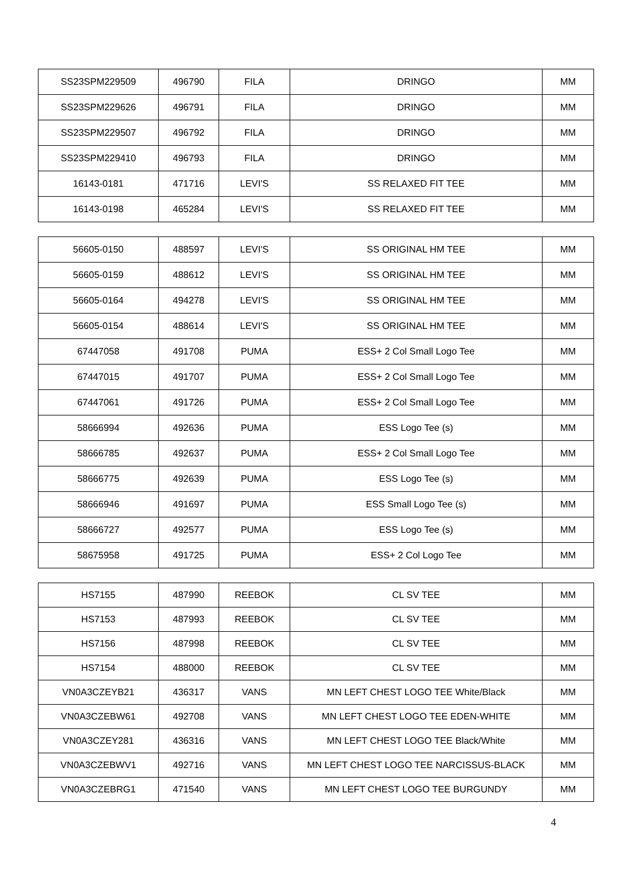| SS23SPM229509 | 496790 | FILA | DRINGO | MM |
| SS23SPM229626 | 496791 | FILA | DRINGO | MM |
| SS23SPM229507 | 496792 | FILA | DRINGO | MM |
| SS23SPM229410 | 496793 | FILA | DRINGO | MM |
| 16143-0181 | 471716 | LEVI'S | SS RELAXED FIT TEE | MM |
| 16143-0198 | 465284 | LEVI'S | SS RELAXED FIT TEE | MM |
| 56605-0150 | 488597 | LEVI'S | SS ORIGINAL HM TEE | MM |
| 56605-0159 | 488612 | LEVI'S | SS ORIGINAL HM TEE | MM |
| 56605-0164 | 494278 | LEVI'S | SS ORIGINAL HM TEE | MM |
| 56605-0154 | 488614 | LEVI'S | SS ORIGINAL HM TEE | MM |
| 67447058 | 491708 | PUMA | ESS+ 2 Col Small Logo Tee | MM |
| 67447015 | 491707 | PUMA | ESS+ 2 Col Small Logo Tee | MM |
| 67447061 | 491726 | PUMA | ESS+ 2 Col Small Logo Tee | MM |
| 58666994 | 492636 | PUMA | ESS Logo Tee (s) | MM |
| 58666785 | 492637 | PUMA | ESS+ 2 Col Small Logo Tee | MM |
| 58666775 | 492639 | PUMA | ESS Logo Tee (s) | MM |
| 58666946 | 491697 | PUMA | ESS Small Logo Tee (s) | MM |
| 58666727 | 492577 | PUMA | ESS Logo Tee (s) | MM |
| 58675958 | 491725 | PUMA | ESS+ 2 Col Logo Tee | MM |
| HS7155 | 487990 | REEBOK | CL SV TEE | MM |
| HS7153 | 487993 | REEBOK | CL SV TEE | MM |
| HS7156 | 487998 | REEBOK | CL SV TEE | MM |
| HS7154 | 488000 | REEBOK | CL SV TEE | MM |
| VN0A3CZEYB21 | 436317 | VANS | MN LEFT CHEST LOGO TEE White/Black | MM |
| VN0A3CZEBW61 | 492708 | VANS | MN LEFT CHEST LOGO TEE EDEN-WHITE | MM |
| VN0A3CZEY281 | 436316 | VANS | MN LEFT CHEST LOGO TEE Black/White | MM |
| VN0A3CZEBWV1 | 492716 | VANS | MN LEFT CHEST LOGO TEE NARCISSUS-BLACK | MM |
| VN0A3CZEBRG1 | 471540 | VANS | MN LEFT CHEST LOGO TEE BURGUNDY | MM |
4